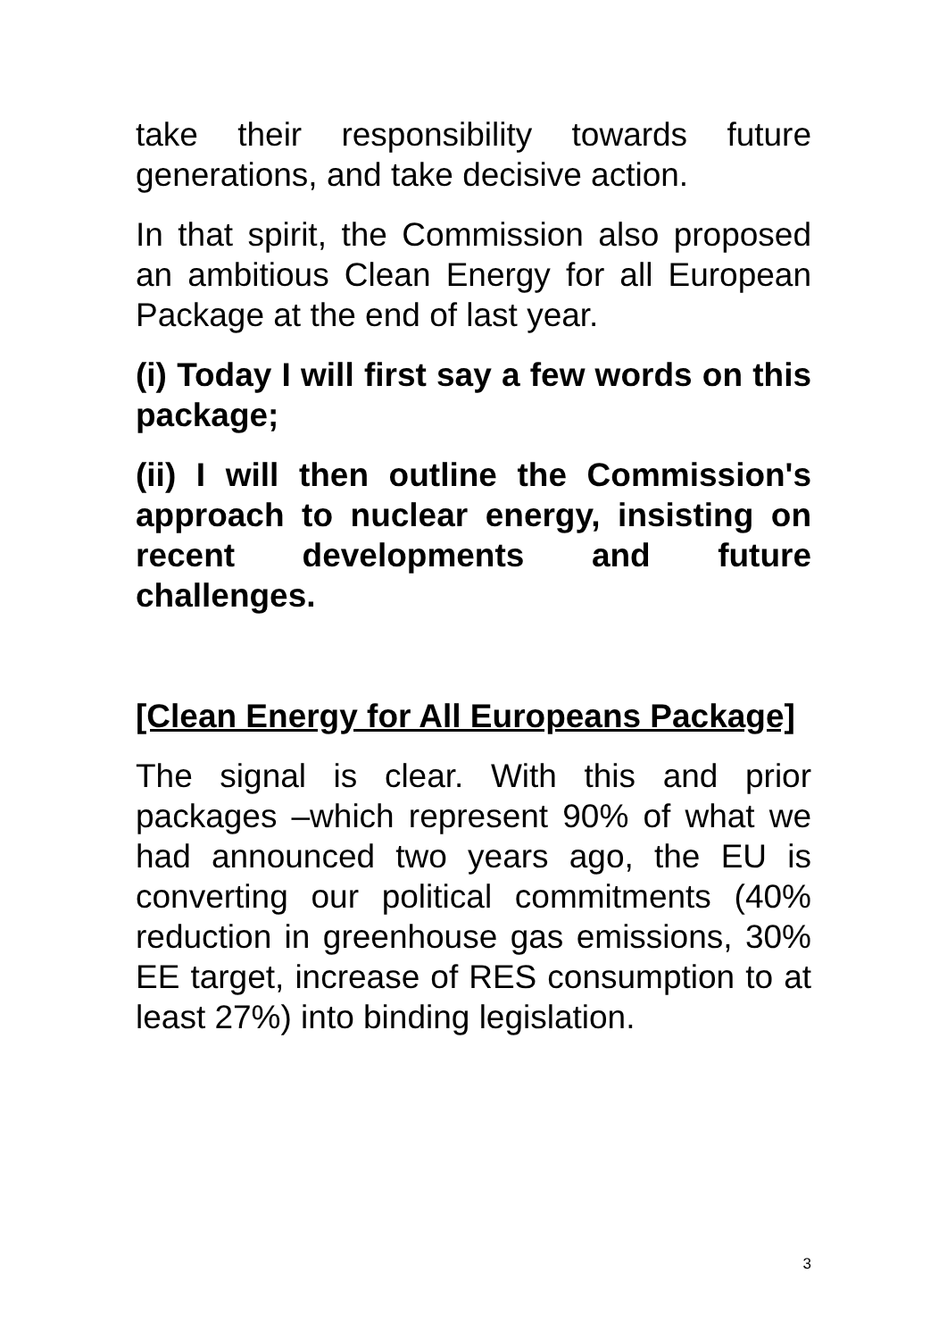take their responsibility towards future generations, and take decisive action.
In that spirit, the Commission also proposed an ambitious Clean Energy for all European Package at the end of last year.
(i) Today I will first say a few words on this package;
(ii) I will then outline the Commission's approach to nuclear energy, insisting on recent developments and future challenges.
[Clean Energy for All Europeans Package]
The signal is clear. With this and prior packages –which represent 90% of what we had announced two years ago, the EU is converting our political commitments (40% reduction in greenhouse gas emissions, 30% EE target, increase of RES consumption to at least 27%) into binding legislation.
3